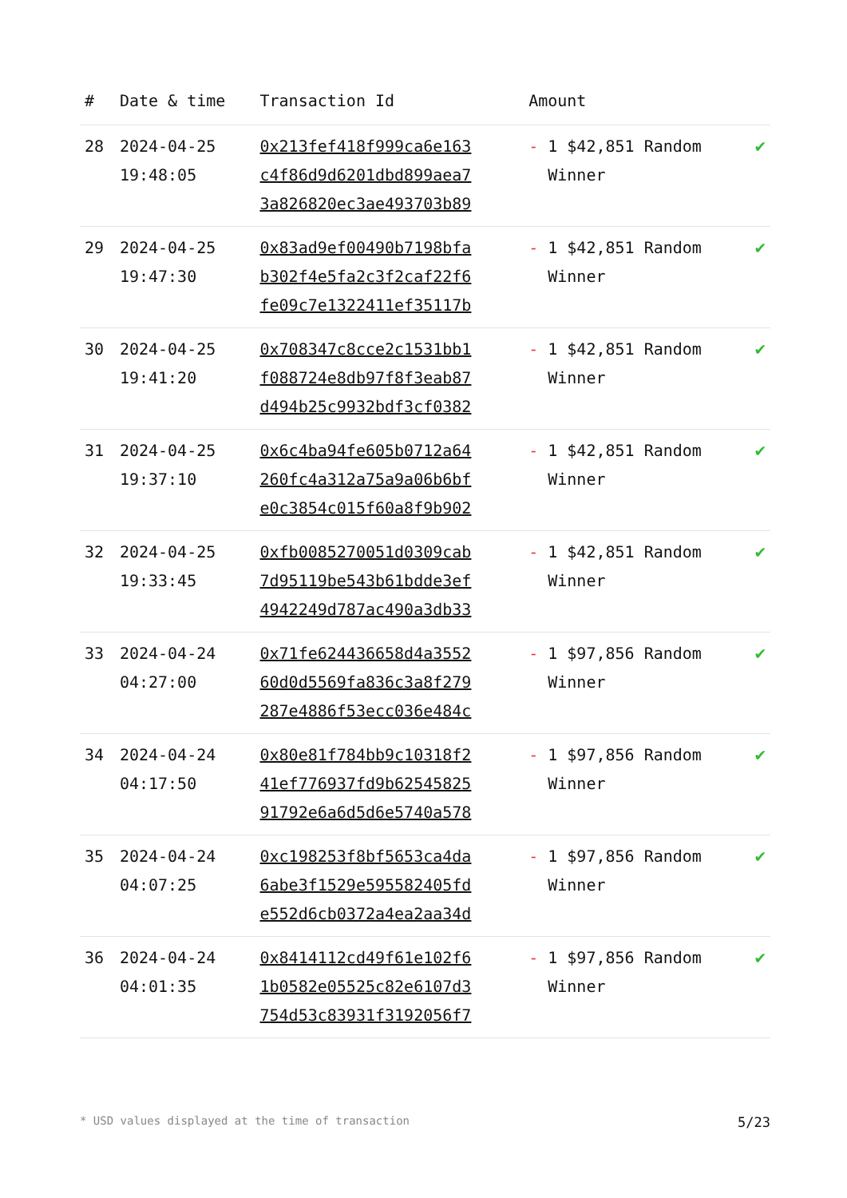| # | Date & time | Transaction Id | Amount | |
| --- | --- | --- | --- | --- |
| 28 | 2024-04-25 19:48:05 | 0x213fef418f999ca6e163 c4f86d9d6201dbd899aea7 3a826820ec3ae493703b89 | - 1 $42,851 Random Winner | ✔ |
| 29 | 2024-04-25 19:47:30 | 0x83ad9ef00490b7198bfa b302f4e5fa2c3f2caf22f6 fe09c7e1322411ef35117b | - 1 $42,851 Random Winner | ✔ |
| 30 | 2024-04-25 19:41:20 | 0x708347c8cce2c1531bb1 f088724e8db97f8f3eab87 d494b25c9932bdf3cf0382 | - 1 $42,851 Random Winner | ✔ |
| 31 | 2024-04-25 19:37:10 | 0x6c4ba94fe605b0712a64 260fc4a312a75a9a06b6bf e0c3854c015f60a8f9b902 | - 1 $42,851 Random Winner | ✔ |
| 32 | 2024-04-25 19:33:45 | 0xfb0085270051d0309cab 7d95119be543b61bdde3ef 4942249d787ac490a3db33 | - 1 $42,851 Random Winner | ✔ |
| 33 | 2024-04-24 04:27:00 | 0x71fe624436658d4a3552 60d0d5569fa836c3a8f279 287e4886f53ecc036e484c | - 1 $97,856 Random Winner | ✔ |
| 34 | 2024-04-24 04:17:50 | 0x80e81f784bb9c10318f2 41ef776937fd9b62545825 91792e6a6d5d6e5740a578 | - 1 $97,856 Random Winner | ✔ |
| 35 | 2024-04-24 04:07:25 | 0xc198253f8bf5653ca4da 6abe3f1529e595582405fd e552d6cb0372a4ea2aa34d | - 1 $97,856 Random Winner | ✔ |
| 36 | 2024-04-24 04:01:35 | 0x8414112cd49f61e102f6 1b0582e05525c82e6107d3 754d53c83931f3192056f7 | - 1 $97,856 Random Winner | ✔ |
* USD values displayed at the time of transaction 5/23